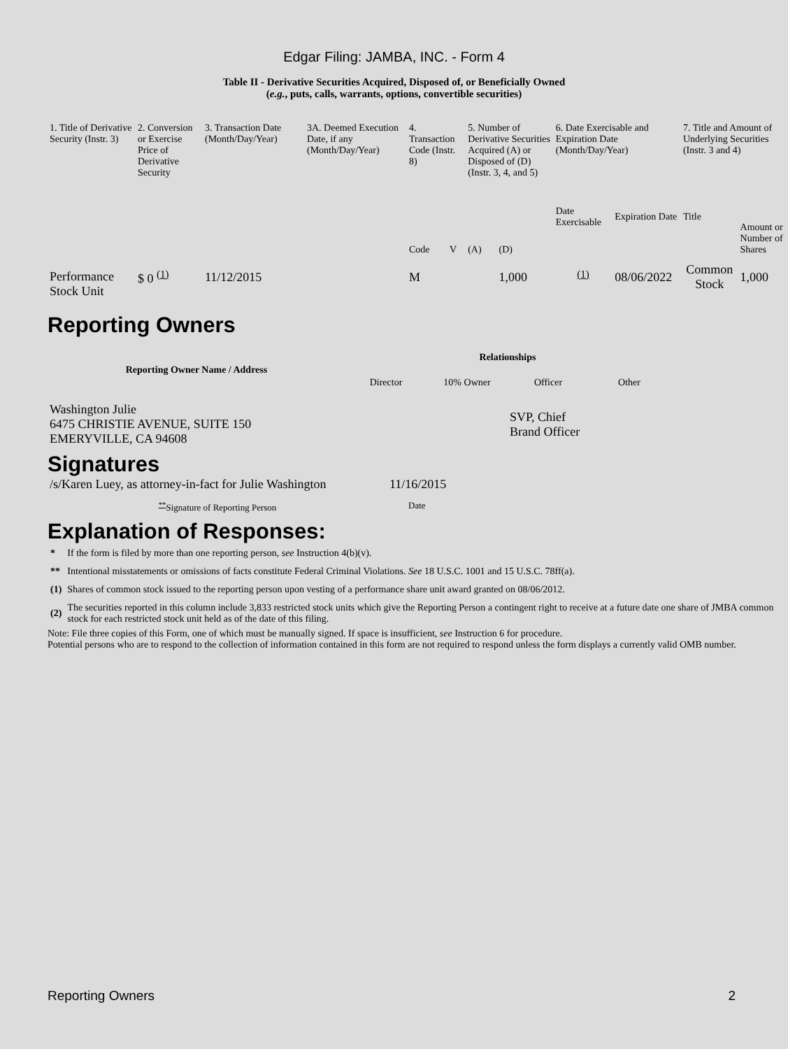Edgar Filing: JAMBA, INC. - Form 4
Table II - Derivative Securities Acquired, Disposed of, or Beneficially Owned
(e.g., puts, calls, warrants, options, convertible securities)
| 1. Title of Derivative Security (Instr. 3) | 2. Conversion or Exercise Price of Derivative Security | 3. Transaction Date (Month/Day/Year) | 3A. Deemed Execution Date, if any (Month/Day/Year) | 4. Transaction Code (Instr. 8) | | 5. Number of Derivative Securities Acquired (A) or Disposed of (D) (Instr. 3, 4, and 5) | | 6. Date Exercisable and Expiration Date (Month/Day/Year) | | 7. Title and Amount of Underlying Securities (Instr. 3 and 4) | |
| --- | --- | --- | --- | --- | --- | --- | --- | --- | --- | --- | --- |
| | | | | Code | V | (A) | (D) | Date Exercisable | Expiration Date | Title | Amount or Number of Shares |
| Performance Stock Unit | $ 0 <sup>(1)</sup> | 11/12/2015 | | M | | | 1,000 | <sup>(1)</sup> | 08/06/2022 | Common Stock | 1,000 |
Reporting Owners
| Reporting Owner Name / Address | Relationships | | | |
| --- | --- | --- | --- | --- |
| | Director | 10% Owner | Officer | Other |
| Washington Julie 6475 CHRISTIE AVENUE, SUITE 150 EMERYVILLE, CA 94608 | | | SVP, Chief Brand Officer | |
Signatures
| /s/Karen Luey, as attorney-in-fact for Julie Washington | 11/16/2015 |
| <sup>**</sup> Signature of Reporting Person | Date |
Explanation of Responses:
| * | If the form is filed by more than one reporting person, see Instruction 4(b)(v). |
| ** | Intentional misstatements or omissions of facts constitute Federal Criminal Violations. See 18 U.S.C. 1001 and 15 U.S.C. 78ff(a). |
| (1) | Shares of common stock issued to the reporting person upon vesting of a performance share unit award granted on 08/06/2012. |
| (2) | The securities reported in this column include 3,833 restricted stock units which give the Reporting Person a contingent right to receive at a future date one share of JMBA common stock for each restricted stock unit held as of the date of this filing. |
Note: File three copies of this Form, one of which must be manually signed. If space is insufficient, see Instruction 6 for procedure.
Potential persons who are to respond to the collection of information contained in this form are not required to respond unless the form displays a currently valid OMB number.
Reporting Owners 2